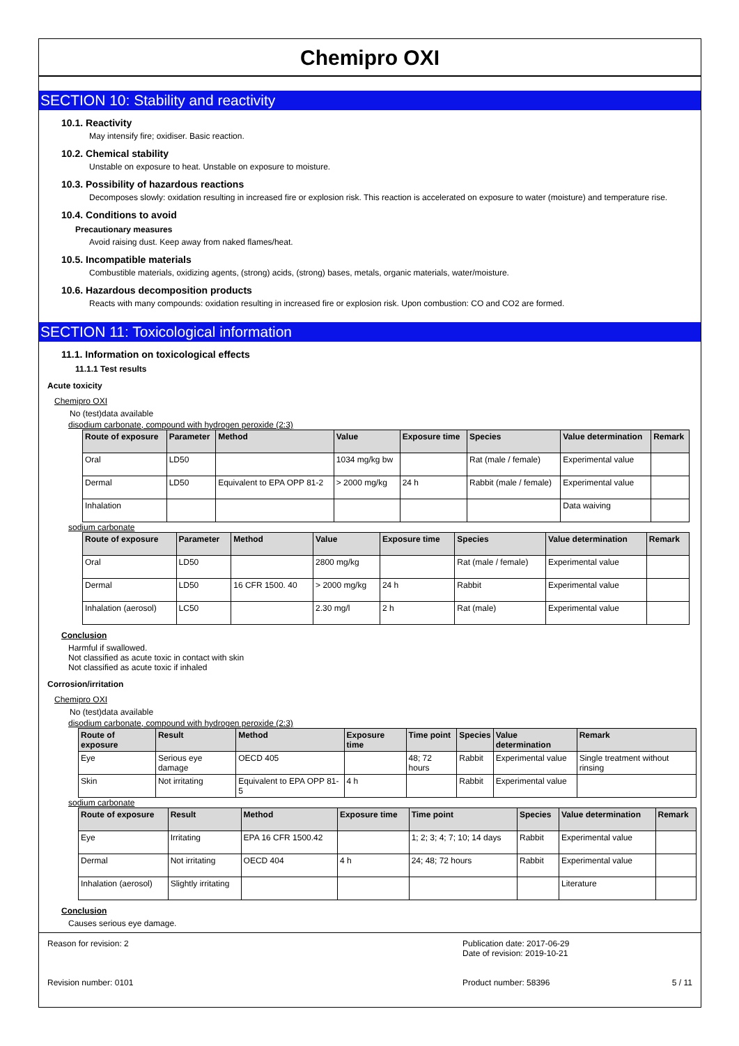Chemipro OXI
SECTION 10: Stability and reactivity
10.1. Reactivity
May intensify fire; oxidiser. Basic reaction.
10.2. Chemical stability
Unstable on exposure to heat. Unstable on exposure to moisture.
10.3. Possibility of hazardous reactions
Decomposes slowly: oxidation resulting in increased fire or explosion risk. This reaction is accelerated on exposure to water (moisture) and temperature rise.
10.4. Conditions to avoid
Precautionary measures
Avoid raising dust. Keep away from naked flames/heat.
10.5. Incompatible materials
Combustible materials, oxidizing agents, (strong) acids, (strong) bases, metals, organic materials, water/moisture.
10.6. Hazardous decomposition products
Reacts with many compounds: oxidation resulting in increased fire or explosion risk. Upon combustion: CO and CO2 are formed.
SECTION 11: Toxicological information
11.1. Information on toxicological effects
11.1.1 Test results
Acute toxicity
Chemipro OXI
No (test)data available
disodium carbonate, compound with hydrogen peroxide (2:3)
| Route of exposure | Parameter | Method | Value | Exposure time | Species | Value determination | Remark |
| --- | --- | --- | --- | --- | --- | --- | --- |
| Oral | LD50 | | 1034 mg/kg bw | | Rat (male / female) | Experimental value | |
| Dermal | LD50 | Equivalent to EPA OPP 81-2 | > 2000 mg/kg | 24 h | Rabbit (male / female) | Experimental value | |
| Inhalation | | | | | | Data waiving | |
sodium carbonate
| Route of exposure | Parameter | Method | Value | Exposure time | Species | Value determination | Remark |
| --- | --- | --- | --- | --- | --- | --- | --- |
| Oral | LD50 | | 2800 mg/kg | | Rat (male / female) | Experimental value | |
| Dermal | LD50 | 16 CFR 1500. 40 | > 2000 mg/kg | 24 h | Rabbit | Experimental value | |
| Inhalation (aerosol) | LC50 | | 2.30 mg/l | 2 h | Rat (male) | Experimental value | |
Conclusion
Harmful if swallowed.
Not classified as acute toxic in contact with skin
Not classified as acute toxic if inhaled
Corrosion/irritation
Chemipro OXI
No (test)data available
disodium carbonate, compound with hydrogen peroxide (2:3)
| Route of exposure | Result | Method | Exposure time | Time point | Species | Value determination | Remark |
| --- | --- | --- | --- | --- | --- | --- | --- |
| Eye | Serious eye damage | OECD 405 | | 48; 72 hours | Rabbit | Experimental value | Single treatment without rinsing |
| Skin | Not irritating | Equivalent to EPA OPP 81-5 | 4 h | | Rabbit | Experimental value | |
sodium carbonate
| Route of exposure | Result | Method | Exposure time | Time point | Species | Value determination | Remark |
| --- | --- | --- | --- | --- | --- | --- | --- |
| Eye | Irritating | EPA 16 CFR 1500.42 | | 1; 2; 3; 4; 7; 10; 14 days | Rabbit | Experimental value | |
| Dermal | Not irritating | OECD 404 | 4 h | 24; 48; 72 hours | Rabbit | Experimental value | |
| Inhalation (aerosol) | Slightly irritating | | | | | Literature | |
Conclusion
Causes serious eye damage.
Reason for revision: 2
Revision number: 0101
Publication date: 2017-06-29
Date of revision: 2019-10-21
Product number: 58396 5 / 11